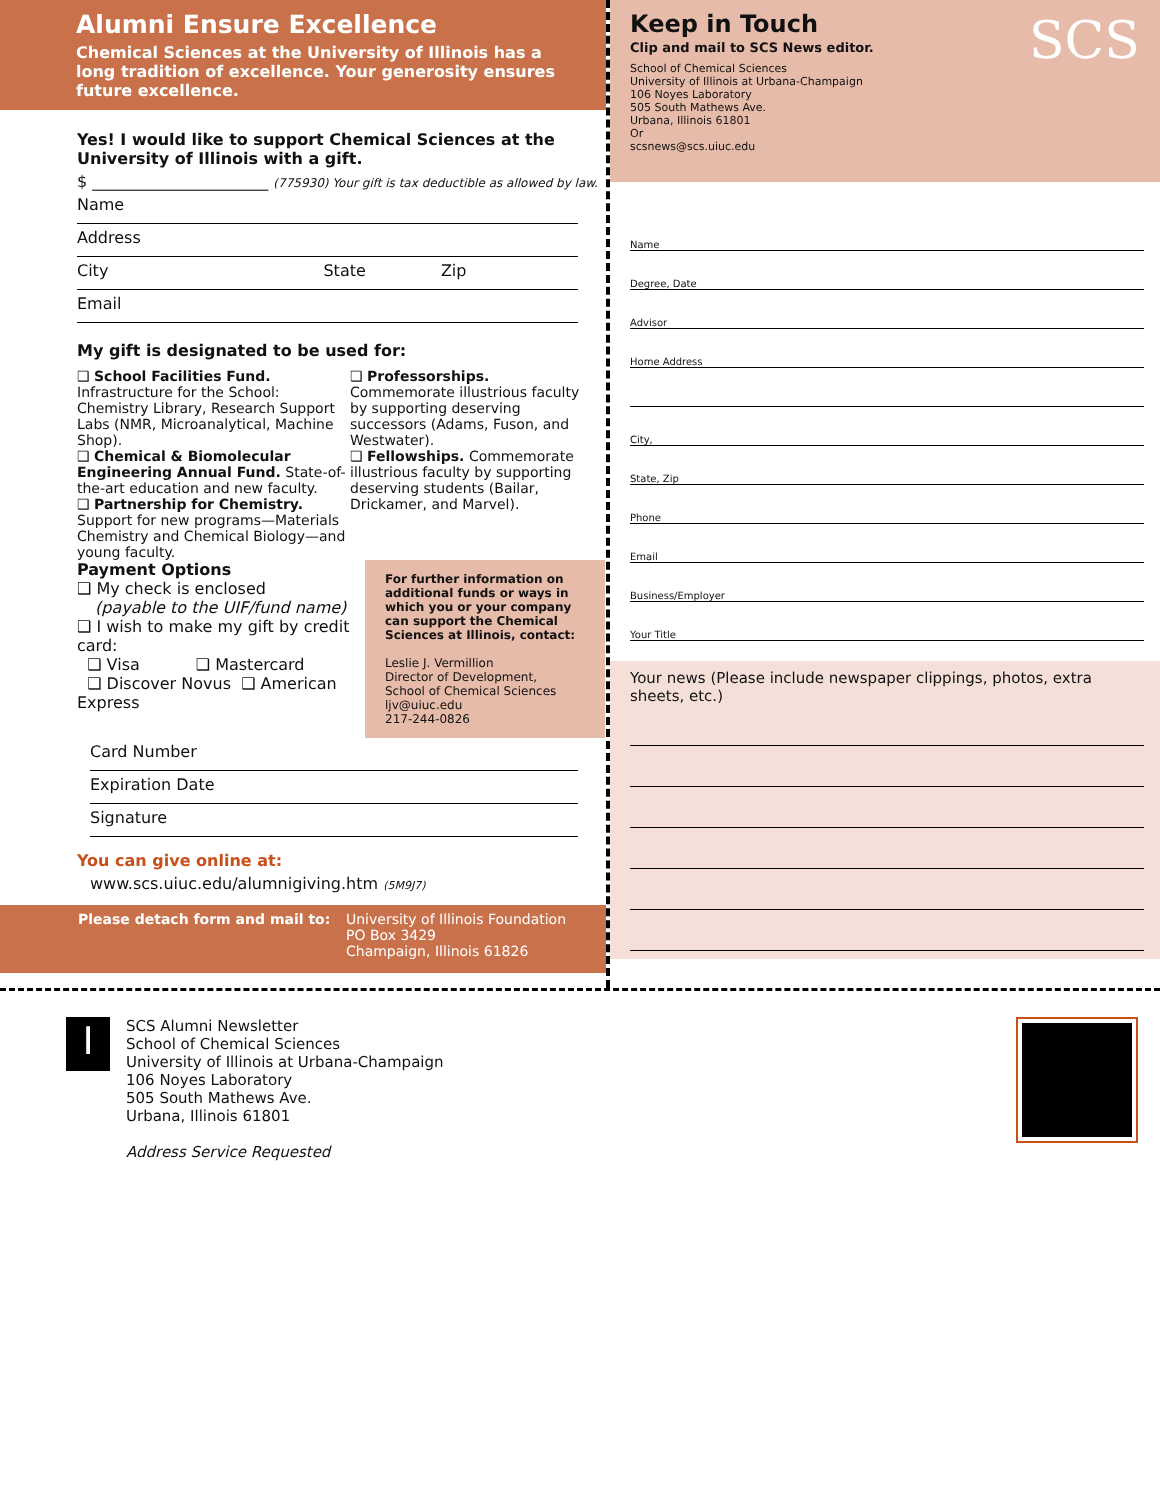Alumni Ensure Excellence
Chemical Sciences at the University of Illinois has a long tradition of excellence. Your generosity ensures future excellence.
Yes! I would like to support Chemical Sciences at the University of Illinois with a gift.
$ ______________________ (775930) Your gift is tax deductible as allowed by law.
Name
Address
City State Zip
Email
My gift is designated to be used for:
❑ School Facilities Fund. Infrastructure for the School: Chemistry Library, Research Support Labs (NMR, Microanalytical, Machine Shop).
❑ Chemical & Biomolecular Engineering Annual Fund. State-of-the-art education and new faculty.
❑ Partnership for Chemistry. Support for new programs—Materials Chemistry and Chemical Biology—and young faculty.
❑ Professorships. Commemorate illustrious faculty by supporting deserving successors (Adams, Fuson, and Westwater).
❑ Fellowships. Commemorate illustrious faculty by supporting deserving students (Bailar, Drickamer, and Marvel).
Payment Options
❑ My check is enclosed
(payable to the UIF/fund name)
❑ I wish to make my gift by credit card:
❑ Visa ❑ Mastercard
❑ Discover Novus ❑ American Express
For further information on additional funds or ways in which you or your company can support the Chemical Sciences at Illinois, contact:
Leslie J. Vermillion
Director of Development,
School of Chemical Sciences
ljv@uiuc.edu
217-244-0826
Card Number
Expiration Date
Signature
You can give online at:
www.scs.uiuc.edu/alumnigiving.htm (5M9J7)
Please detach form and mail to: University of Illinois Foundation
PO Box 3429
Champaign, Illinois 61826
Keep in Touch
Clip and mail to SCS News editor.
School of Chemical Sciences
University of Illinois at Urbana-Champaign
106 Noyes Laboratory
505 South Mathews Ave.
Urbana, Illinois 61801
Or
scsnews@scs.uiuc.edu
SCS
Name
Degree, Date
Advisor
Home Address
City,
State, Zip
Phone
Email
Business/Employer
Your Title
Your news (Please include newspaper clippings, photos, extra sheets, etc.)
I
SCS Alumni Newsletter
School of Chemical Sciences
University of Illinois at Urbana-Champaign
106 Noyes Laboratory
505 South Mathews Ave.
Urbana, Illinois 61801
Address Service Requested